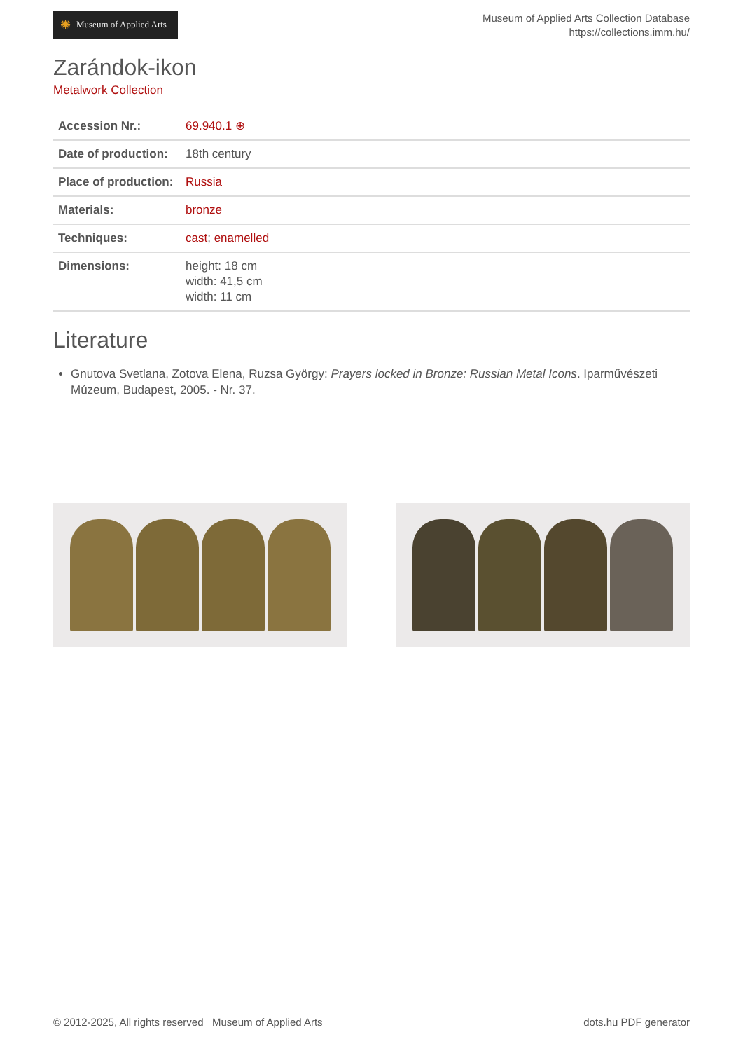✺ Museum of Applied Arts
Museum of Applied Arts Collection Database
https://collections.imm.hu/
Zarándok-ikon
Metalwork Collection
| Accession Nr.: | 69.940.1 ⊕ |
| Date of production: | 18th century |
| Place of production: | Russia |
| Materials: | bronze |
| Techniques: | cast ; enamelled |
| Dimensions: | height: 18 cm width: 41,5 cm width: 11 cm |
Literature
Gnutova Svetlana, Zotova Elena, Ruzsa György: Prayers locked in Bronze: Russian Metal Icons. Iparművészeti Múzeum, Budapest, 2005. - Nr. 37.
© 2012-2025, All rights reserved Museum of Applied Arts
dots.hu PDF generator